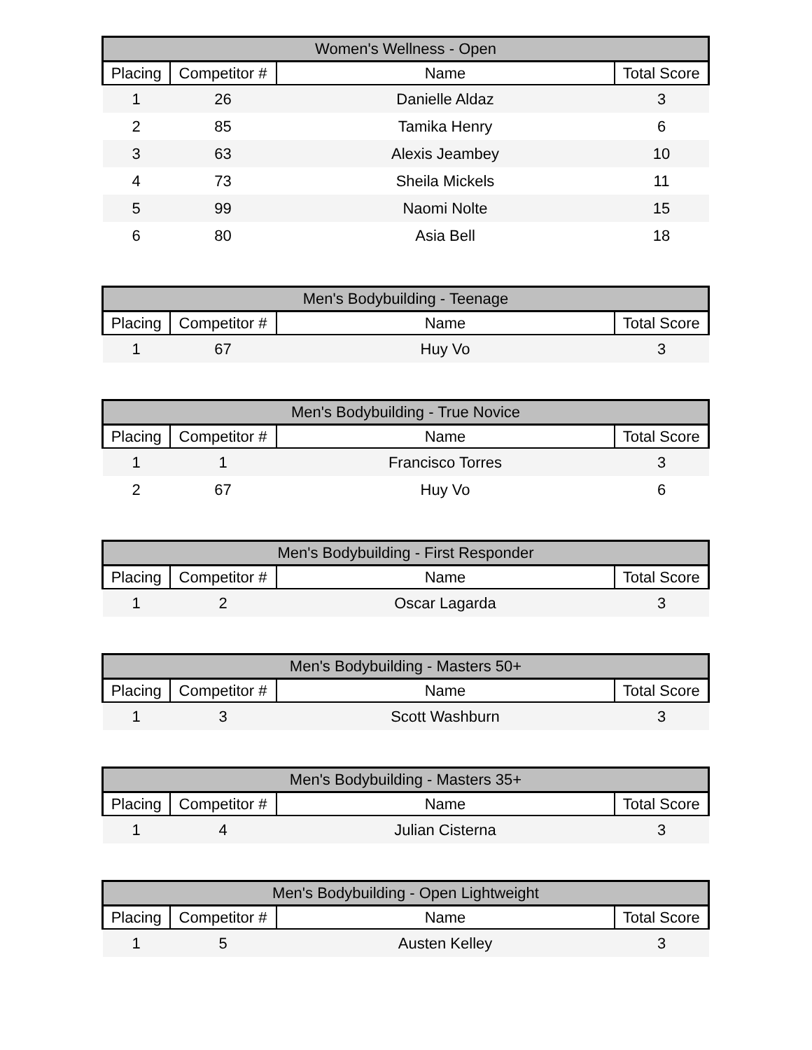| Women's Wellness - Open | | | |
| --- | --- | --- | --- |
| Placing | Competitor # | Name | Total Score |
| 1 | 26 | Danielle Aldaz | 3 |
| 2 | 85 | Tamika Henry | 6 |
| 3 | 63 | Alexis Jeambey | 10 |
| 4 | 73 | Sheila Mickels | 11 |
| 5 | 99 | Naomi Nolte | 15 |
| 6 | 80 | Asia Bell | 18 |
| Men's Bodybuilding - Teenage | | | |
| --- | --- | --- | --- |
| Placing | Competitor # | Name | Total Score |
| 1 | 67 | Huy Vo | 3 |
| Men's Bodybuilding - True Novice | | | |
| --- | --- | --- | --- |
| Placing | Competitor # | Name | Total Score |
| 1 | 1 | Francisco Torres | 3 |
| 2 | 67 | Huy Vo | 6 |
| Men's Bodybuilding - First Responder | | | |
| --- | --- | --- | --- |
| Placing | Competitor # | Name | Total Score |
| 1 | 2 | Oscar Lagarda | 3 |
| Men's Bodybuilding - Masters 50+ | | | |
| --- | --- | --- | --- |
| Placing | Competitor # | Name | Total Score |
| 1 | 3 | Scott Washburn | 3 |
| Men's Bodybuilding - Masters 35+ | | | |
| --- | --- | --- | --- |
| Placing | Competitor # | Name | Total Score |
| 1 | 4 | Julian Cisterna | 3 |
| Men's Bodybuilding - Open Lightweight | | | |
| --- | --- | --- | --- |
| Placing | Competitor # | Name | Total Score |
| 1 | 5 | Austen Kelley | 3 |